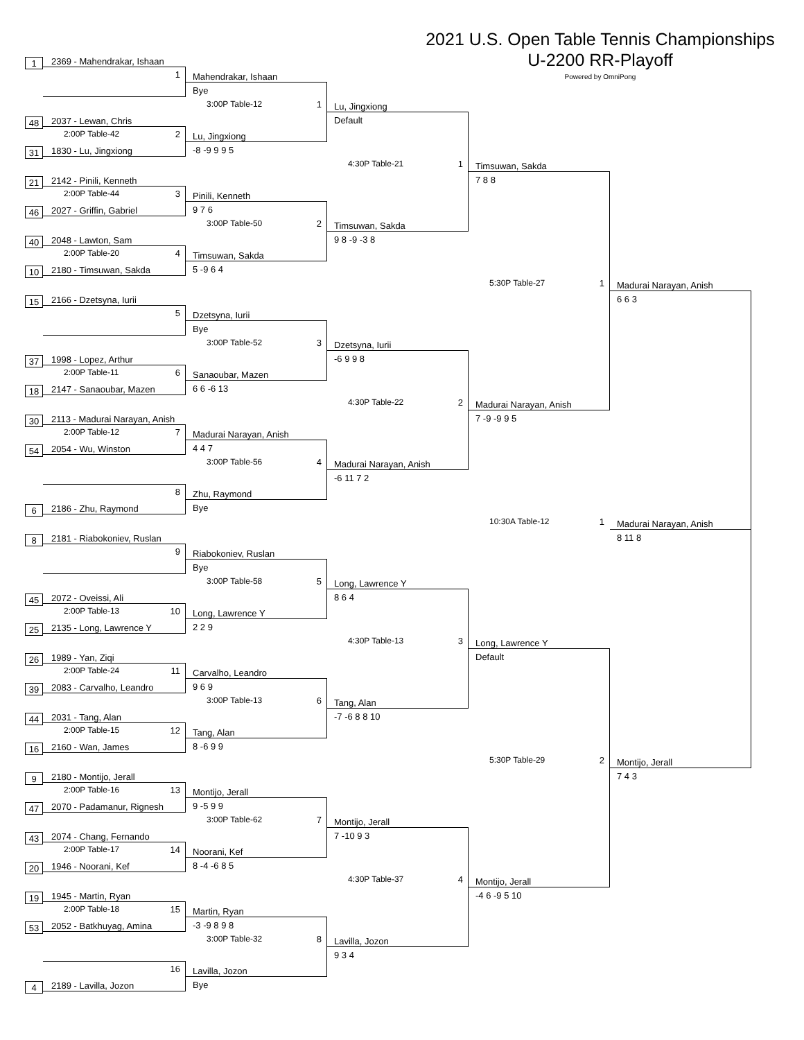2021 U.S. Open Table Tennis Championships
U-2200 RR-Playoff
Powered by OmniPong
1
2369 - Mahendrakar, Ishaan
1
Mahendrakar, Ishaan
Bye
3:00P Table-12 1
Lu, Jingxiong
48
2037 - Lewan, Chris
Default
2:00P Table-42 2
Lu, Jingxiong
31
1830 - Lu, Jingxiong
-8 -9 9 9 5
4:30P Table-21 1
Timsuwan, Sakda
21
2142 - Pinili, Kenneth
7 8 8
2:00P Table-44 3
Pinili, Kenneth
46
2027 - Griffin, Gabriel
9 7 6
3:00P Table-50 2
Timsuwan, Sakda
40
2048 - Lawton, Sam
9 8 -9 -3 8
2:00P Table-20 4
Timsuwan, Sakda
10
2180 - Timsuwan, Sakda
5 -9 6 4
5:30P Table-27 1
Madurai Narayan, Anish
15
2166 - Dzetsyna, Iurii
6 6 3
5
Dzetsyna, Iurii
Bye
3:00P Table-52 3
Dzetsyna, Iurii
37
1998 - Lopez, Arthur
-6 9 9 8
2:00P Table-11 6
Sanaoubar, Mazen
18
2147 - Sanaoubar, Mazen
6 6 -6 13
4:30P Table-22 2
Madurai Narayan, Anish
30
2113 - Madurai Narayan, Anish
7 -9 -9 9 5
2:00P Table-12 7
Madurai Narayan, Anish
54
2054 - Wu, Winston
4 4 7
3:00P Table-56 4
Madurai Narayan, Anish
-6 11 7 2
8
Zhu, Raymond
6
2186 - Zhu, Raymond
Bye
10:30A Table-12 1
Madurai Narayan, Anish
8
2181 - Riabokoniev, Ruslan
8 11 8
9
Riabokoniev, Ruslan
Bye
3:00P Table-58 5
Long, Lawrence Y
45
2072 - Oveissi, Ali
8 6 4
2:00P Table-13 10
Long, Lawrence Y
25
2135 - Long, Lawrence Y
2 2 9
4:30P Table-13 3
Long, Lawrence Y
26
1989 - Yan, Ziqi
Default
2:00P Table-24 11
Carvalho, Leandro
39
2083 - Carvalho, Leandro
9 6 9
3:00P Table-13 6
Tang, Alan
44
2031 - Tang, Alan
-7 -6 8 8 10
2:00P Table-15 12
Tang, Alan
16
2160 - Wan, James
8 -6 9 9
5:30P Table-29 2
Montijo, Jerall
9
2180 - Montijo, Jerall
7 4 3
2:00P Table-16 13
Montijo, Jerall
47
2070 - Padamanur, Rignesh
9 -5 9 9
3:00P Table-62 7
Montijo, Jerall
43
2074 - Chang, Fernando
7 -10 9 3
2:00P Table-17 14
Noorani, Kef
20
1946 - Noorani, Kef
8 -4 -6 8 5
4:30P Table-37 4
Montijo, Jerall
19
1945 - Martin, Ryan
-4 6 -9 5 10
2:00P Table-18 15
Martin, Ryan
53
2052 - Batkhuyag, Amina
-3 -9 8 9 8
3:00P Table-32 8
Lavilla, Jozon
9 3 4
16
Lavilla, Jozon
4
2189 - Lavilla, Jozon
Bye